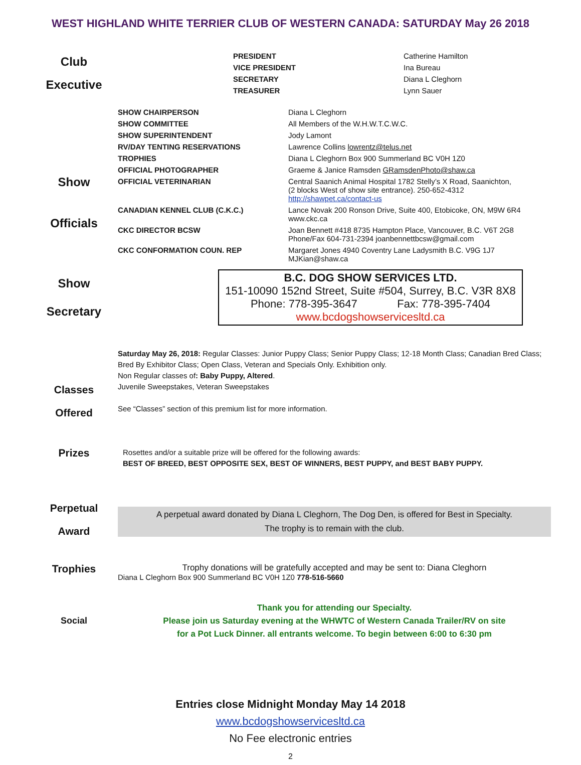WEST HIGHLAND WHITE TERRIER CLUB OF WESTERN CANADA: SATURDAY May 26 2018
Club
Executive
| PRESIDENT | Catherine Hamilton |
| VICE PRESIDENT | Ina Bureau |
| SECRETARY | Diana L Cleghorn |
| TREASURER | Lynn Sauer |
Show
Officials
| SHOW CHAIRPERSON | Diana L Cleghorn |
| SHOW COMMITTEE | All Members of the W.H.W.T.C.W.C. |
| SHOW SUPERINTENDENT | Jody Lamont |
| RV/DAY TENTING RESERVATIONS | Lawrence Collins lowrentz@telus.net |
| TROPHIES | Diana L Cleghorn Box 900 Summerland BC V0H 1Z0 |
| OFFICIAL PHOTOGRAPHER | Graeme & Janice Ramsden GRamsdenPhoto@shaw.ca |
| OFFICIAL VETERINARIAN | Central Saanich Animal Hospital 1782 Stelly’s X Road, Saanichton, (2 blocks West of show site entrance). 250-652-4312 http://shawpet.ca/contact-us |
| CANADIAN KENNEL CLUB (C.K.C.) | Lance Novak 200 Ronson Drive, Suite 400, Etobicoke, ON, M9W 6R4 www.ckc.ca |
| CKC DIRECTOR BCSW | Joan Bennett #418 8735 Hampton Place, Vancouver, B.C. V6T 2G8 Phone/Fax 604-731-2394 joanbennettbcsw@gmail.com |
| CKC CONFORMATION COUN. REP | Margaret Jones 4940 Coventry Lane Ladysmith B.C. V9G 1J7 MJKian@shaw.ca |
Show
Secretary
B.C. DOG SHOW SERVICES LTD.
151-10090 152nd Street, Suite #504, Surrey, B.C. V3R 8X8
Phone: 778-395-3647 Fax: 778-395-7404
www.bcdogshowservicesltd.ca
Classes
Offered
Saturday May 26, 2018: Regular Classes: Junior Puppy Class; Senior Puppy Class; 12-18 Month Class; Canadian Bred Class; Bred By Exhibitor Class; Open Class, Veteran and Specials Only. Exhibition only.
Non Regular classes of: Baby Puppy, Altered.
Juvenile Sweepstakes, Veteran Sweepstakes
See “Classes” section of this premium list for more information.
Prizes
Rosettes and/or a suitable prize will be offered for the following awards:
BEST OF BREED, BEST OPPOSITE SEX, BEST OF WINNERS, BEST PUPPY, and BEST BABY PUPPY.
Perpetual
Award
A perpetual award donated by Diana L Cleghorn, The Dog Den, is offered for Best in Specialty.
The trophy is to remain with the club.
Trophies
Trophy donations will be gratefully accepted and may be sent to: Diana Cleghorn
Diana L Cleghorn Box 900 Summerland BC V0H 1Z0 778-516-5660
Social
Thank you for attending our Specialty.
Please join us Saturday evening at the WHWTC of Western Canada Trailer/RV on site
for a Pot Luck Dinner. all entrants welcome. To begin between 6:00 to 6:30 pm
Entries close Midnight Monday May 14 2018
www.bcdogshowservicesltd.ca
No Fee electronic entries
2